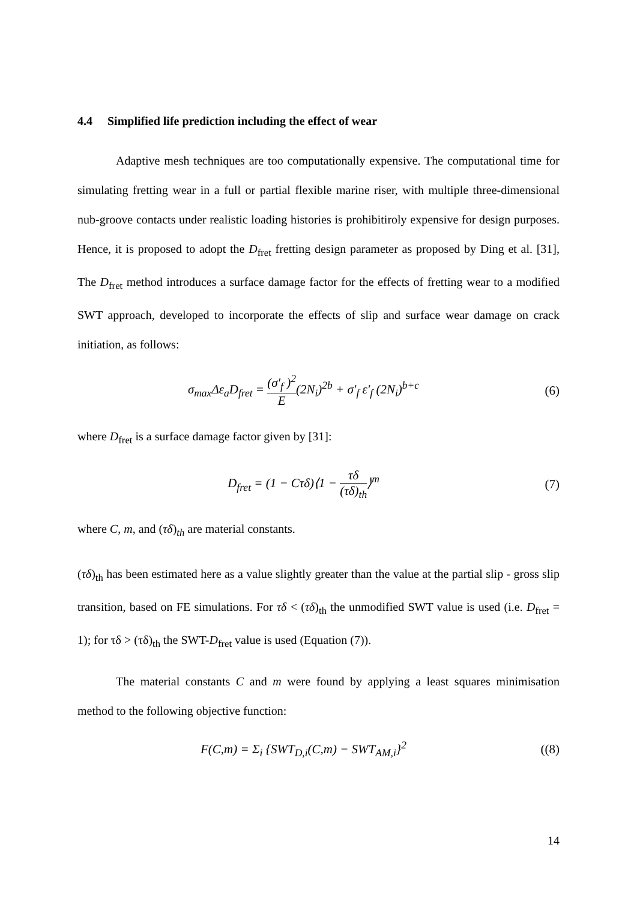4.4 Simplified life prediction including the effect of wear
Adaptive mesh techniques are too computationally expensive. The computational time for simulating fretting wear in a full or partial flexible marine riser, with multiple three-dimensional nub-groove contacts under realistic loading histories is prohibitiroly expensive for design purposes. Hence, it is proposed to adopt the D<sub>fret</sub> fretting design parameter as proposed by Ding et al. [31], The D<sub>fret</sub> method introduces a surface damage factor for the effects of fretting wear to a modified SWT approach, developed to incorporate the effects of slip and surface wear damage on crack initiation, as follows:
σ<sub>max</sub>Δε<sub>a</sub>D<sub>fret</sub> = (σ'<sub>f</sub> )<sup>2</sup> E(2N<sub>i</sub>)<sup>2b</sup> + σ'<sub>f</sub> ε'<sub>f</sub> (2N<sub>i</sub>)<sup>b+c</sup>
(6)
where D<sub>fret</sub> is a surface damage factor given by [31]:
D<sub>fret</sub> = (1 − Cτδ)⟨1 − τδ (τδ)<sub>th</sub>⟩<sup>m</sup>
(7)
where C, m, and (τδ)<sub>th</sub> are material constants.
(τδ)<sub>th</sub> has been estimated here as a value slightly greater than the value at the partial slip - gross slip transition, based on FE simulations. For τδ < (τδ)<sub>th</sub> the unmodified SWT value is used (i.e. D<sub>fret</sub> = 1); for τδ > (τδ)<sub>th</sub> the SWT-D<sub>fret</sub> value is used (Equation (7)).
The material constants C and m were found by applying a least squares minimisation method to the following objective function:
F(C,m) = Σ<sub>i</sub> {SWT<sub>D,i</sub>(C,m) − SWT<sub>AM,i</sub>}<sup>2</sup>
((8)
14